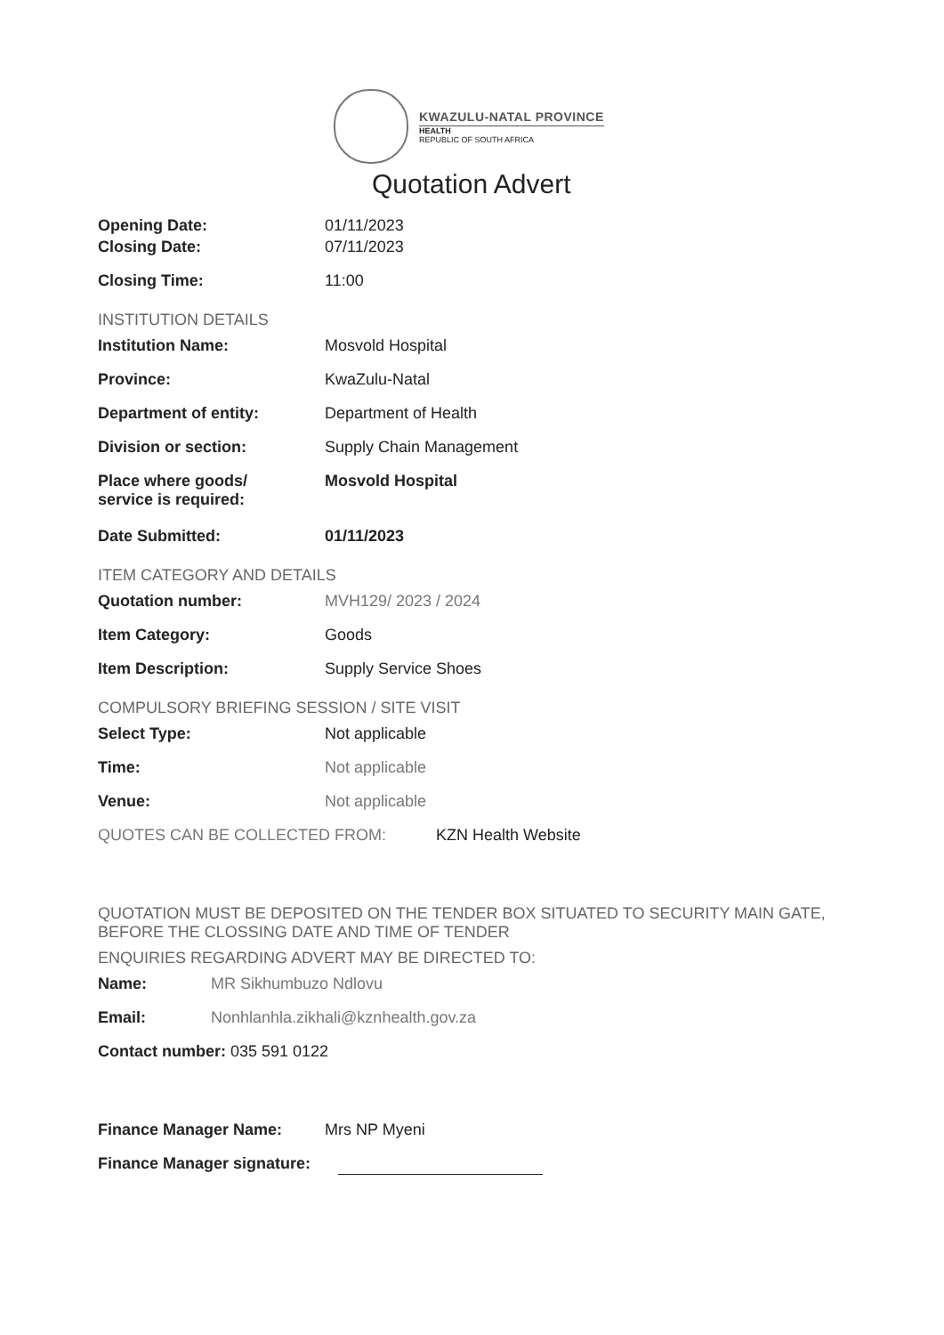KWAZULU-NATAL PROVINCE
HEALTH
REPUBLIC OF SOUTH AFRICA
Quotation Advert
Opening Date: 01/11/2023
Closing Date: 07/11/2023
Closing Time: 11:00
INSTITUTION DETAILS
Institution Name: Mosvold Hospital
Province: KwaZulu-Natal
Department of entity: Department of Health
Division or section: Supply Chain Management
Place where goods/
service is required:
Mosvold Hospital
Date Submitted: 01/11/2023
ITEM CATEGORY AND DETAILS
Quotation number: MVH129/ 2023 / 2024
Item Category: Goods
Item Description: Supply Service Shoes
COMPULSORY BRIEFING SESSION / SITE VISIT
Select Type: Not applicable
Time: Not applicable
Venue: Not applicable
QUOTES CAN BE COLLECTED FROM: KZN Health Website
QUOTATION MUST BE DEPOSITED ON THE TENDER BOX SITUATED TO SECURITY MAIN GATE, BEFORE THE CLOSSING DATE AND TIME OF TENDER
ENQUIRIES REGARDING ADVERT MAY BE DIRECTED TO:
Name: MR Sikhumbuzo Ndlovu
Email: Nonhlanhla.zikhali@kznhealth.gov.za
Contact number: 035 591 0122
Finance Manager Name: Mrs NP Myeni
Finance Manager signature: